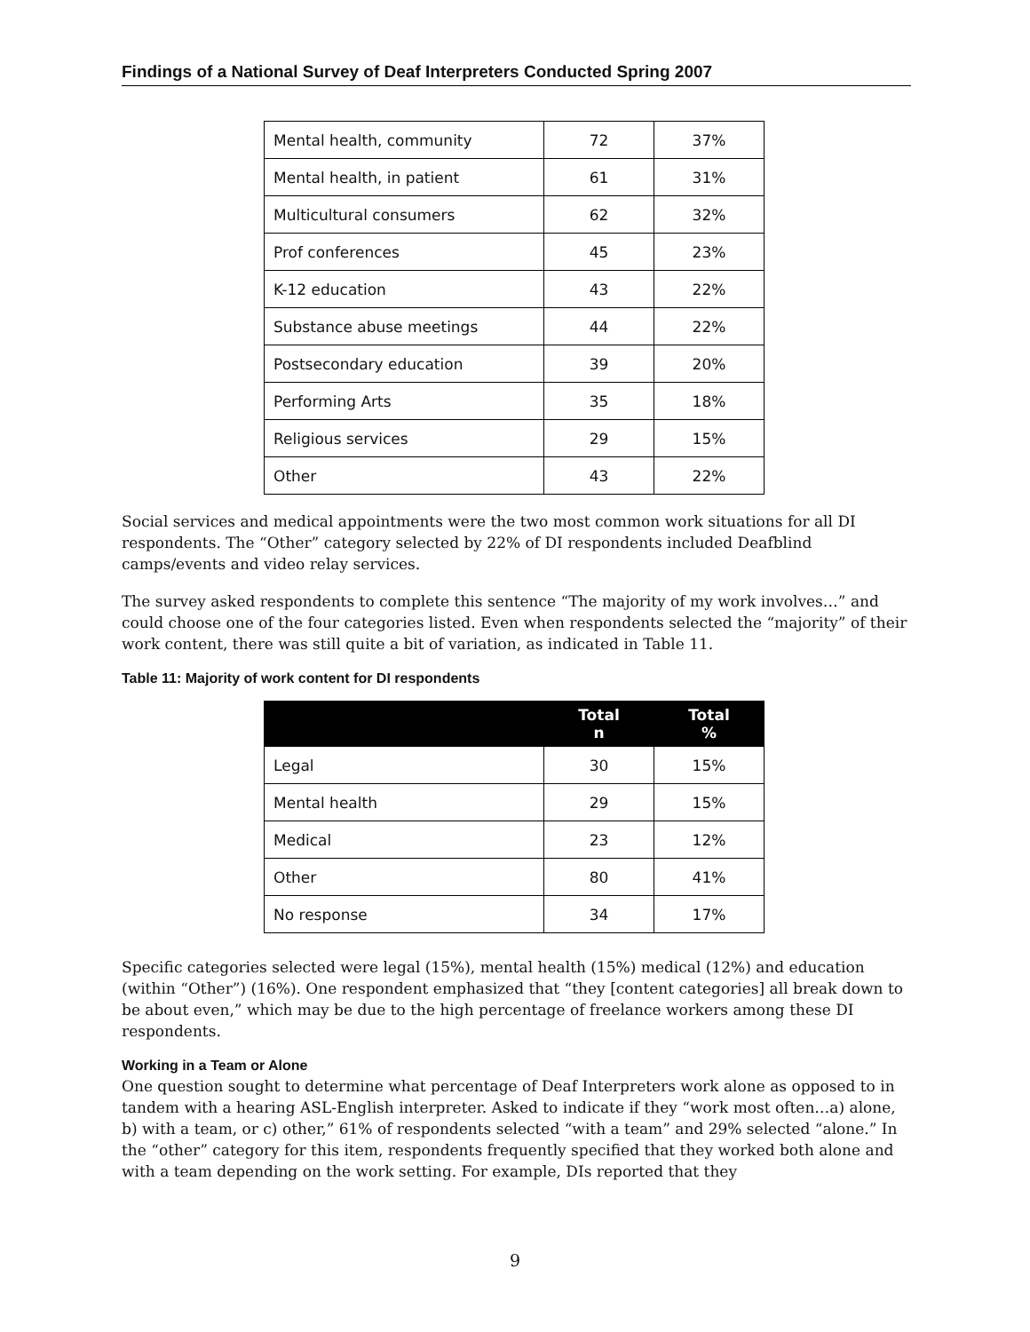Findings of a National Survey of Deaf Interpreters Conducted Spring 2007
| Mental health, community | 72 | 37% |
| Mental health, in patient | 61 | 31% |
| Multicultural consumers | 62 | 32% |
| Prof conferences | 45 | 23% |
| K-12 education | 43 | 22% |
| Substance abuse meetings | 44 | 22% |
| Postsecondary education | 39 | 20% |
| Performing Arts | 35 | 18% |
| Religious services | 29 | 15% |
| Other | 43 | 22% |
Social services and medical appointments were the two most common work situations for all DI respondents. The “Other” category selected by 22% of DI respondents included Deafblind camps/events and video relay services.
The survey asked respondents to complete this sentence “The majority of my work involves…” and could choose one of the four categories listed. Even when respondents selected the “majority” of their work content, there was still quite a bit of variation, as indicated in Table 11.
Table 11: Majority of work content for DI respondents
| | Total n | Total % |
| --- | --- | --- |
| Legal | 30 | 15% |
| Mental health | 29 | 15% |
| Medical | 23 | 12% |
| Other | 80 | 41% |
| No response | 34 | 17% |
Specific categories selected were legal (15%), mental health (15%) medical (12%) and education (within “Other”) (16%). One respondent emphasized that “they [content categories] all break down to be about even,” which may be due to the high percentage of freelance workers among these DI respondents.
Working in a Team or Alone
One question sought to determine what percentage of Deaf Interpreters work alone as opposed to in tandem with a hearing ASL-English interpreter. Asked to indicate if they “work most often…a) alone, b) with a team, or c) other,” 61% of respondents selected “with a team” and 29% selected “alone.” In the “other” category for this item, respondents frequently specified that they worked both alone and with a team depending on the work setting. For example, DIs reported that they
9